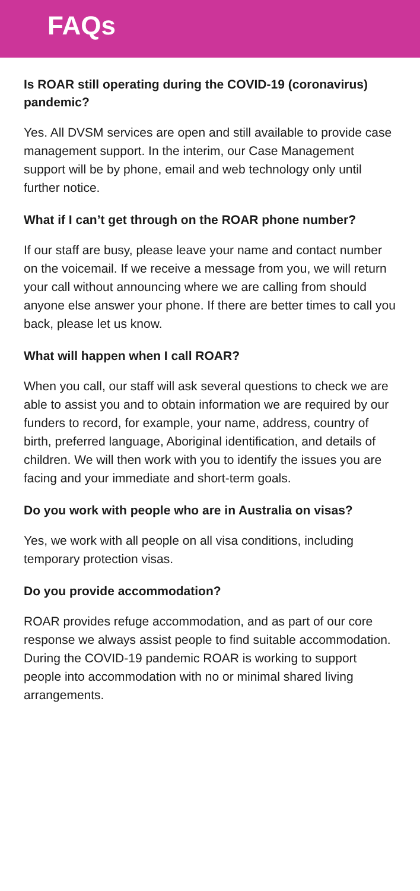FAQs
Is ROAR still operating during the COVID-19 (coronavirus) pandemic?
Yes. All DVSM services are open and still available to provide case management support. In the interim, our Case Management support will be by phone, email and web technology only until further notice.
What if I can’t get through on the ROAR phone number?
If our staff are busy, please leave your name and contact number on the voicemail. If we receive a message from you, we will return your call without announcing where we are calling from should anyone else answer your phone. If there are better times to call you back, please let us know.
What will happen when I call ROAR?
When you call, our staff will ask several questions to check we are able to assist you and to obtain information we are required by our funders to record, for example, your name, address, country of birth, preferred language, Aboriginal identification, and details of children. We will then work with you to identify the issues you are facing and your immediate and short-term goals.
Do you work with people who are in Australia on visas?
Yes, we work with all people on all visa conditions, including temporary protection visas.
Do you provide accommodation?
ROAR provides refuge accommodation, and as part of our core response we always assist people to find suitable accommodation. During the COVID-19 pandemic ROAR is working to support people into accommodation with no or minimal shared living arrangements.